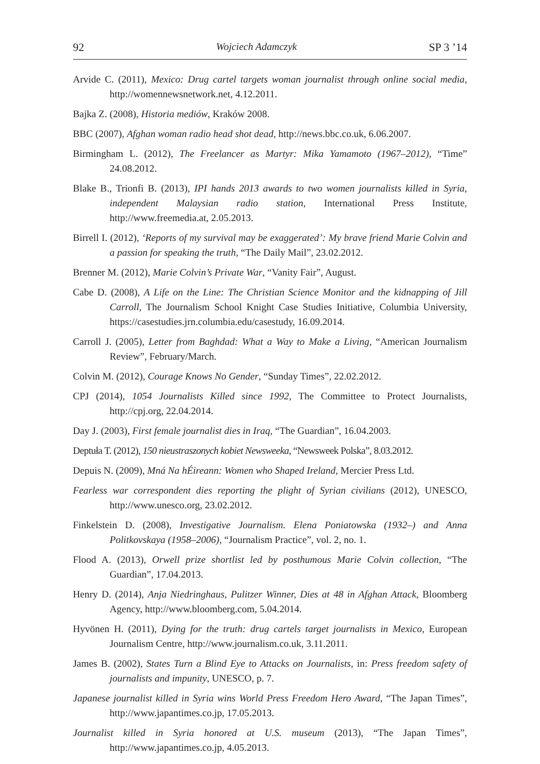92 Wojciech Adamczyk SP 3 ’14
Arvide C. (2011), Mexico: Drug cartel targets woman journalist through online social media, http://womennewsnetwork.net, 4.12.2011.
Bajka Z. (2008), Historia mediów, Kraków 2008.
BBC (2007), Afghan woman radio head shot dead, http://news.bbc.co.uk, 6.06.2007.
Birmingham L. (2012), The Freelancer as Martyr: Mika Yamamoto (1967–2012), “Time” 24.08.2012.
Blake B., Trionfi B. (2013), IPI hands 2013 awards to two women journalists killed in Syria, independent Malaysian radio station, International Press Institute, http://www.freemedia.at, 2.05.2013.
Birrell I. (2012), ‘Reports of my survival may be exaggerated’: My brave friend Marie Colvin and a passion for speaking the truth, “The Daily Mail”, 23.02.2012.
Brenner M. (2012), Marie Colvin’s Private War, “Vanity Fair”, August.
Cabe D. (2008), A Life on the Line: The Christian Science Monitor and the kidnapping of Jill Carroll, The Journalism School Knight Case Studies Initiative, Columbia University, https://casestudies.jrn.columbia.edu/casestudy, 16.09.2014.
Carroll J. (2005), Letter from Baghdad: What a Way to Make a Living, “American Journalism Review”, February/March.
Colvin M. (2012), Courage Knows No Gender, “Sunday Times”, 22.02.2012.
CPJ (2014), 1054 Journalists Killed since 1992, The Committee to Protect Journalists, http://cpj.org, 22.04.2014.
Day J. (2003), First female journalist dies in Iraq, “The Guardian”, 16.04.2003.
Deptuła T. (2012), 150 nieustraszonych kobiet Newsweeka, “Newsweek Polska”, 8.03.2012.
Depuis N. (2009), Mná Na hÉireann: Women who Shaped Ireland, Mercier Press Ltd.
Fearless war correspondent dies reporting the plight of Syrian civilians (2012), UNESCO, http://www.unesco.org, 23.02.2012.
Finkelstein D. (2008), Investigative Journalism. Elena Poniatowska (1932–) and Anna Politkovskaya (1958–2006), “Journalism Practice”, vol. 2, no. 1.
Flood A. (2013), Orwell prize shortlist led by posthumous Marie Colvin collection, “The Guardian”, 17.04.2013.
Henry D. (2014), Anja Niedringhaus, Pulitzer Winner, Dies at 48 in Afghan Attack, Bloomberg Agency, http://www.bloomberg.com, 5.04.2014.
Hyvönen H. (2011), Dying for the truth: drug cartels target journalists in Mexico, European Journalism Centre, http://www.journalism.co.uk, 3.11.2011.
James B. (2002), States Turn a Blind Eye to Attacks on Journalists, in: Press freedom safety of journalists and impunity, UNESCO, p. 7.
Japanese journalist killed in Syria wins World Press Freedom Hero Award, “The Japan Times”, http://www.japantimes.co.jp, 17.05.2013.
Journalist killed in Syria honored at U.S. museum (2013), “The Japan Times”, http://www.japantimes.co.jp, 4.05.2013.